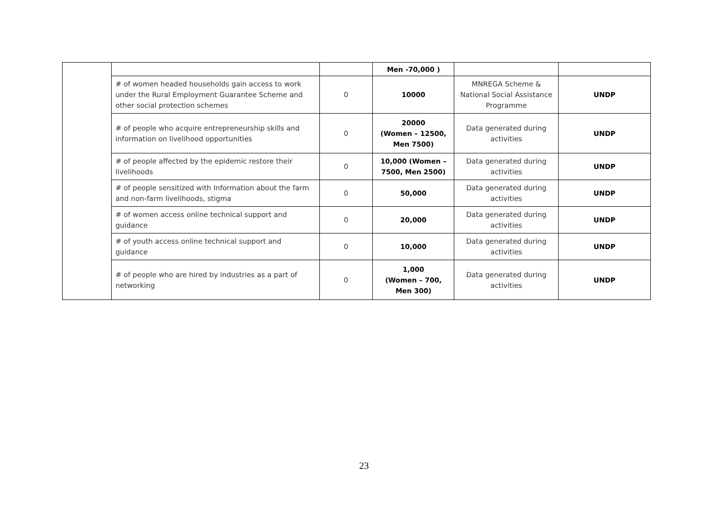| | | | Men -70,000 ) | | |
| | # of women headed households gain access to work under the Rural Employment Guarantee Scheme and other social protection schemes | 0 | 10000 | MNREGA Scheme & National Social Assistance Programme | UNDP |
| | # of people who acquire entrepreneurship skills and information on livelihood opportunities | 0 | 20000 (Women – 12500, Men 7500) | Data generated during activities | UNDP |
| | # of people affected by the epidemic restore their livelihoods | 0 | 10,000 (Women – 7500, Men 2500) | Data generated during activities | UNDP |
| | # of people sensitized with Information about the farm and non-farm livelihoods, stigma | 0 | 50,000 | Data generated during activities | UNDP |
| | # of women access online technical support and guidance | 0 | 20,000 | Data generated during activities | UNDP |
| | # of youth access online technical support and guidance | 0 | 10,000 | Data generated during activities | UNDP |
| | # of people who are hired by industries as a part of networking | 0 | 1,000 (Women – 700, Men 300) | Data generated during activities | UNDP |
23